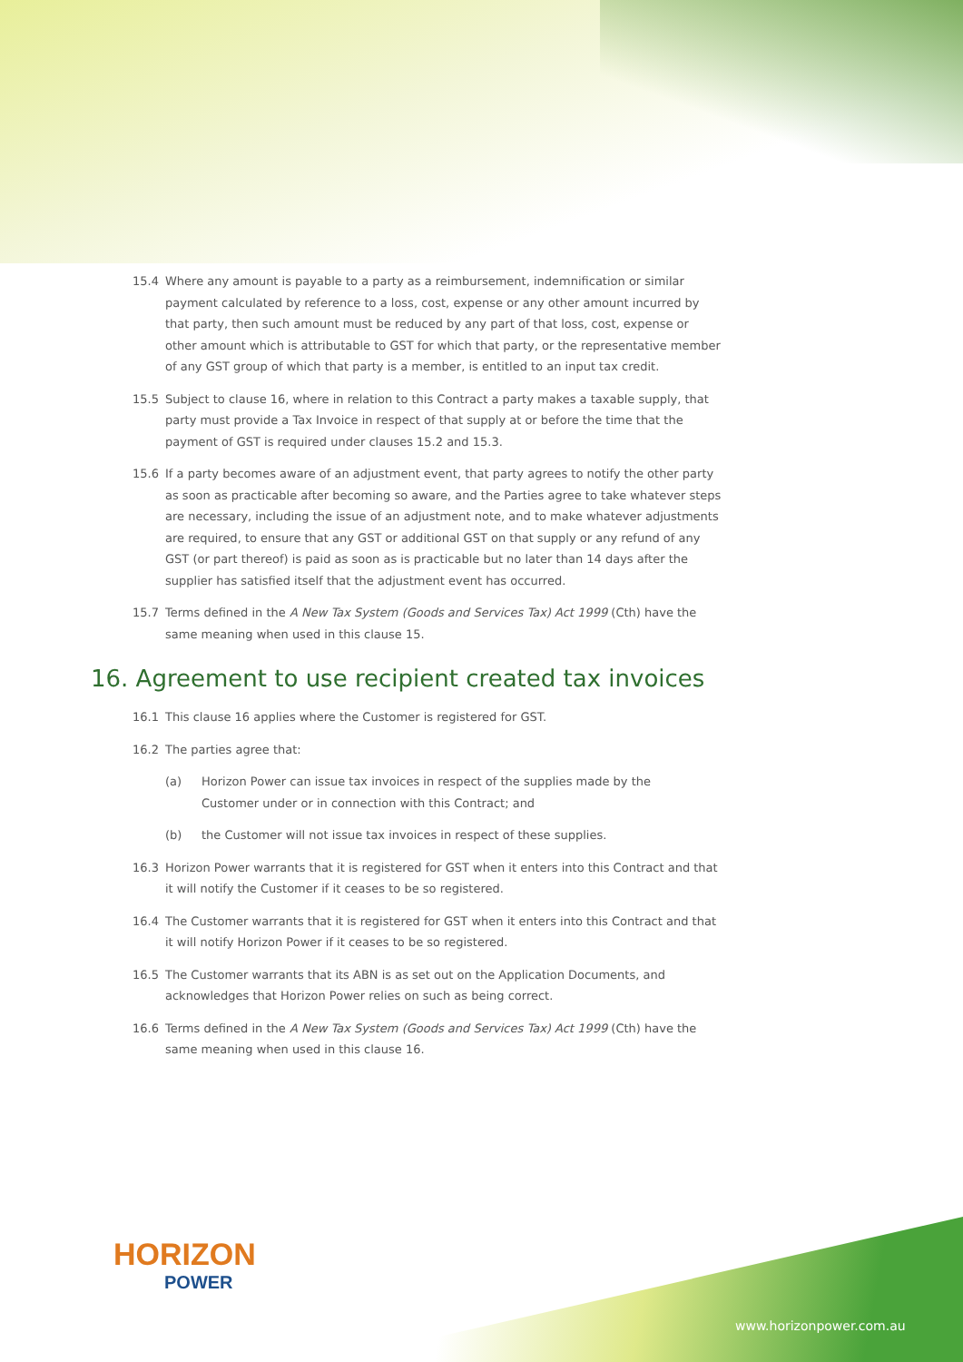15.4 Where any amount is payable to a party as a reimbursement, indemnification or similar payment calculated by reference to a loss, cost, expense or any other amount incurred by that party, then such amount must be reduced by any part of that loss, cost, expense or other amount which is attributable to GST for which that party, or the representative member of any GST group of which that party is a member, is entitled to an input tax credit.
15.5 Subject to clause 16, where in relation to this Contract a party makes a taxable supply, that party must provide a Tax Invoice in respect of that supply at or before the time that the payment of GST is required under clauses 15.2 and 15.3.
15.6 If a party becomes aware of an adjustment event, that party agrees to notify the other party as soon as practicable after becoming so aware, and the Parties agree to take whatever steps are necessary, including the issue of an adjustment note, and to make whatever adjustments are required, to ensure that any GST or additional GST on that supply or any refund of any GST (or part thereof) is paid as soon as is practicable but no later than 14 days after the supplier has satisfied itself that the adjustment event has occurred.
15.7 Terms defined in the A New Tax System (Goods and Services Tax) Act 1999 (Cth) have the same meaning when used in this clause 15.
16. Agreement to use recipient created tax invoices
16.1 This clause 16 applies where the Customer is registered for GST.
16.2 The parties agree that:
(a) Horizon Power can issue tax invoices in respect of the supplies made by the Customer under or in connection with this Contract; and
(b) the Customer will not issue tax invoices in respect of these supplies.
16.3 Horizon Power warrants that it is registered for GST when it enters into this Contract and that it will notify the Customer if it ceases to be so registered.
16.4 The Customer warrants that it is registered for GST when it enters into this Contract and that it will notify Horizon Power if it ceases to be so registered.
16.5 The Customer warrants that its ABN is as set out on the Application Documents, and acknowledges that Horizon Power relies on such as being correct.
16.6 Terms defined in the A New Tax System (Goods and Services Tax) Act 1999 (Cth) have the same meaning when used in this clause 16.
HORIZON
POWER
www.horizonpower.com.au